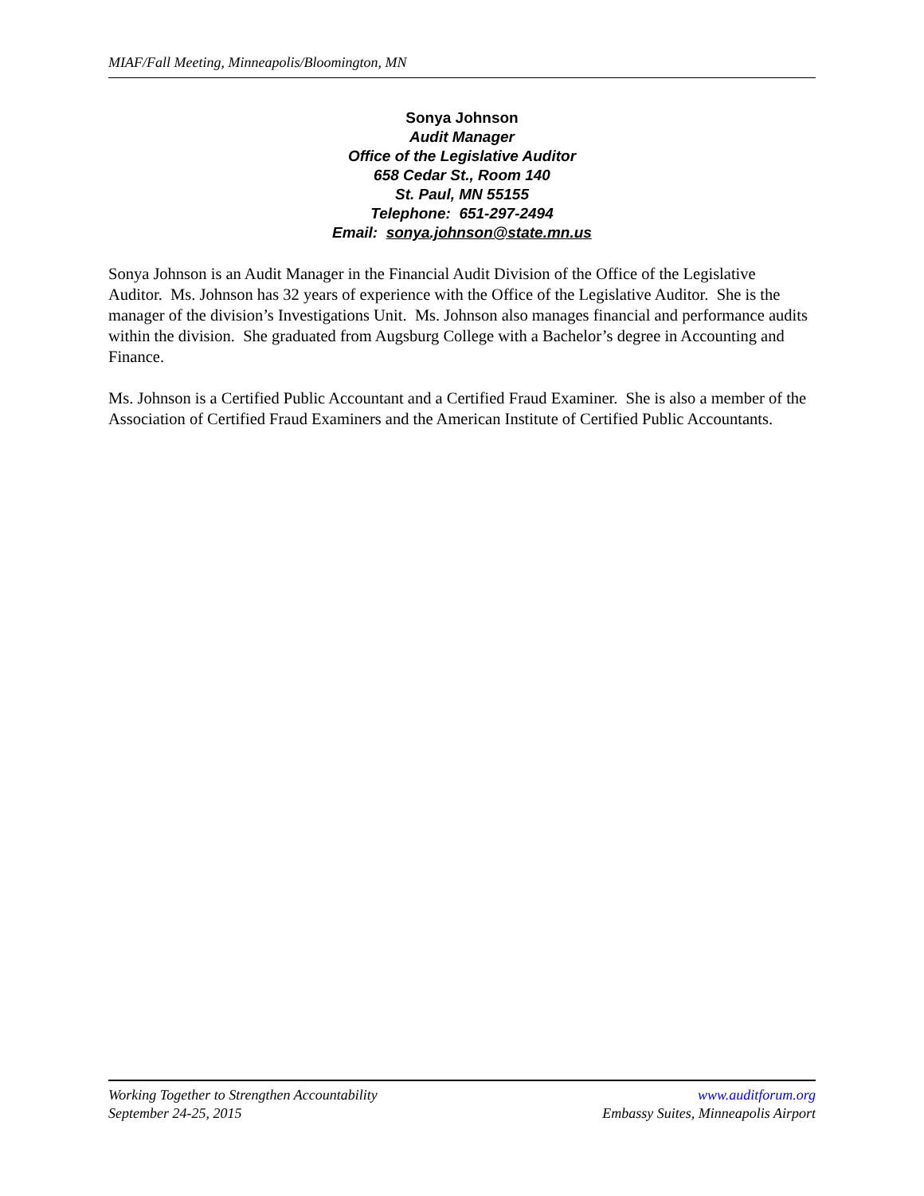MIAF/Fall Meeting, Minneapolis/Bloomington, MN
Sonya Johnson
Audit Manager
Office of the Legislative Auditor
658 Cedar St., Room 140
St. Paul, MN 55155
Telephone: 651-297-2494
Email: sonya.johnson@state.mn.us
Sonya Johnson is an Audit Manager in the Financial Audit Division of the Office of the Legislative Auditor. Ms. Johnson has 32 years of experience with the Office of the Legislative Auditor. She is the manager of the division’s Investigations Unit. Ms. Johnson also manages financial and performance audits within the division. She graduated from Augsburg College with a Bachelor’s degree in Accounting and Finance.
Ms. Johnson is a Certified Public Accountant and a Certified Fraud Examiner. She is also a member of the Association of Certified Fraud Examiners and the American Institute of Certified Public Accountants.
Working Together to Strengthen Accountability
September 24-25, 2015
www.auditforum.org
Embassy Suites, Minneapolis Airport